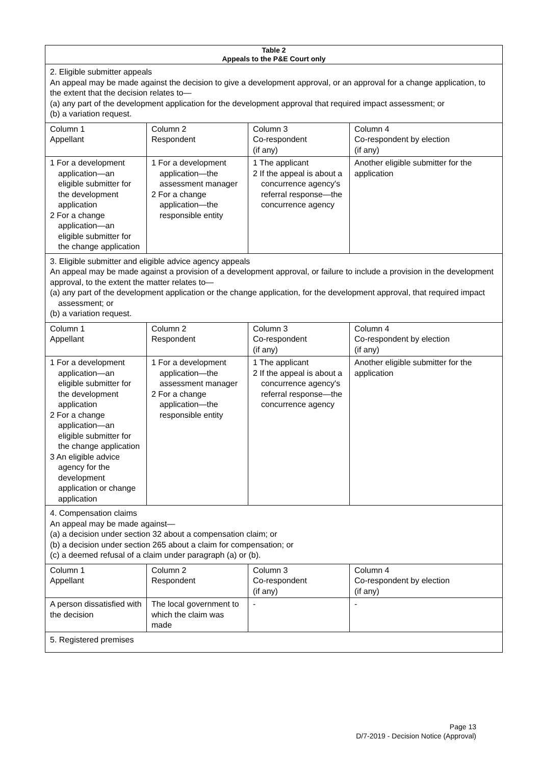| Table 2 Appeals to the P&E Court only | | | |
| --- | --- | --- | --- |
| 2. Eligible submitter appeals An appeal may be made against the decision to give a development approval, or an approval for a change application, to the extent that the decision relates to— (a) any part of the development application for the development approval that required impact assessment; or (b) a variation request. | | | |
| Column 1 Appellant | Column 2 Respondent | Column 3 Co-respondent (if any) | Column 4 Co-respondent by election (if any) |
| 1 For a development application—an eligible submitter for the development application 2 For a change application—an eligible submitter for the change application | 1 For a development application—the assessment manager 2 For a change application—the responsible entity | 1 The applicant 2 If the appeal is about a concurrence agency's referral response—the concurrence agency | Another eligible submitter for the application |
| 3. Eligible submitter and eligible advice agency appeals An appeal may be made against a provision of a development approval, or failure to include a provision in the development approval, to the extent the matter relates to— (a) any part of the development application or the change application, for the development approval, that required impact assessment; or (b) a variation request. | | | |
| Column 1 Appellant | Column 2 Respondent | Column 3 Co-respondent (if any) | Column 4 Co-respondent by election (if any) |
| 1 For a development application—an eligible submitter for the development application 2 For a change application—an eligible submitter for the change application 3 An eligible advice agency for the development application or change application | 1 For a development application—the assessment manager 2 For a change application—the responsible entity | 1 The applicant 2 If the appeal is about a concurrence agency's referral response—the concurrence agency | Another eligible submitter for the application |
| 4. Compensation claims An appeal may be made against— (a) a decision under section 32 about a compensation claim; or (b) a decision under section 265 about a claim for compensation; or (c) a deemed refusal of a claim under paragraph (a) or (b). | | | |
| Column 1 Appellant | Column 2 Respondent | Column 3 Co-respondent (if any) | Column 4 Co-respondent by election (if any) |
| A person dissatisfied with the decision | The local government to which the claim was made | - | - |
| 5. Registered premises | | | |
Page 13
D/7-2019 - Decision Notice (Approval)